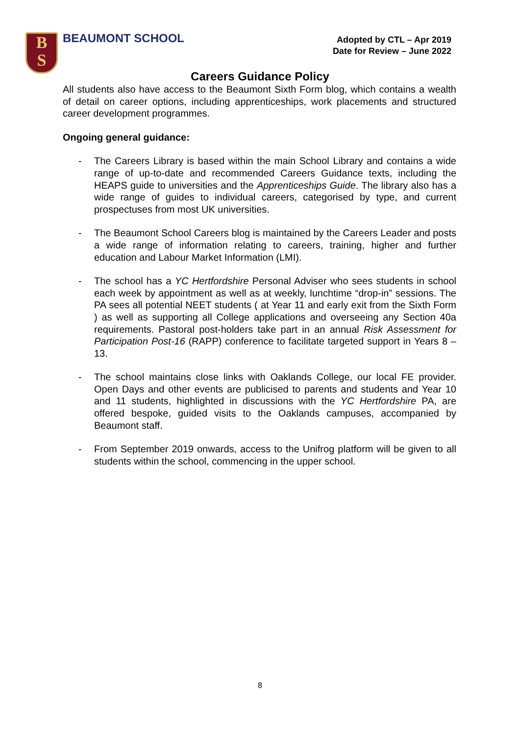B
S
BEAUMONT SCHOOL
Adopted by CTL – Apr 2019
Date for Review – June 2022
Careers Guidance Policy
All students also have access to the Beaumont Sixth Form blog, which contains a wealth of detail on career options, including apprenticeships, work placements and structured career development programmes.
Ongoing general guidance:
- The Careers Library is based within the main School Library and contains a wide range of up-to-date and recommended Careers Guidance texts, including the HEAPS guide to universities and the Apprenticeships Guide. The library also has a wide range of guides to individual careers, categorised by type, and current prospectuses from most UK universities.
- The Beaumont School Careers blog is maintained by the Careers Leader and posts a wide range of information relating to careers, training, higher and further education and Labour Market Information (LMI).
- The school has a YC Hertfordshire Personal Adviser who sees students in school each week by appointment as well as at weekly, lunchtime “drop-in” sessions. The PA sees all potential NEET students ( at Year 11 and early exit from the Sixth Form ) as well as supporting all College applications and overseeing any Section 40a requirements. Pastoral post-holders take part in an annual Risk Assessment for Participation Post-16 (RAPP) conference to facilitate targeted support in Years 8 – 13.
- The school maintains close links with Oaklands College, our local FE provider. Open Days and other events are publicised to parents and students and Year 10 and 11 students, highlighted in discussions with the YC Hertfordshire PA, are offered bespoke, guided visits to the Oaklands campuses, accompanied by Beaumont staff.
- From September 2019 onwards, access to the Unifrog platform will be given to all students within the school, commencing in the upper school.
8